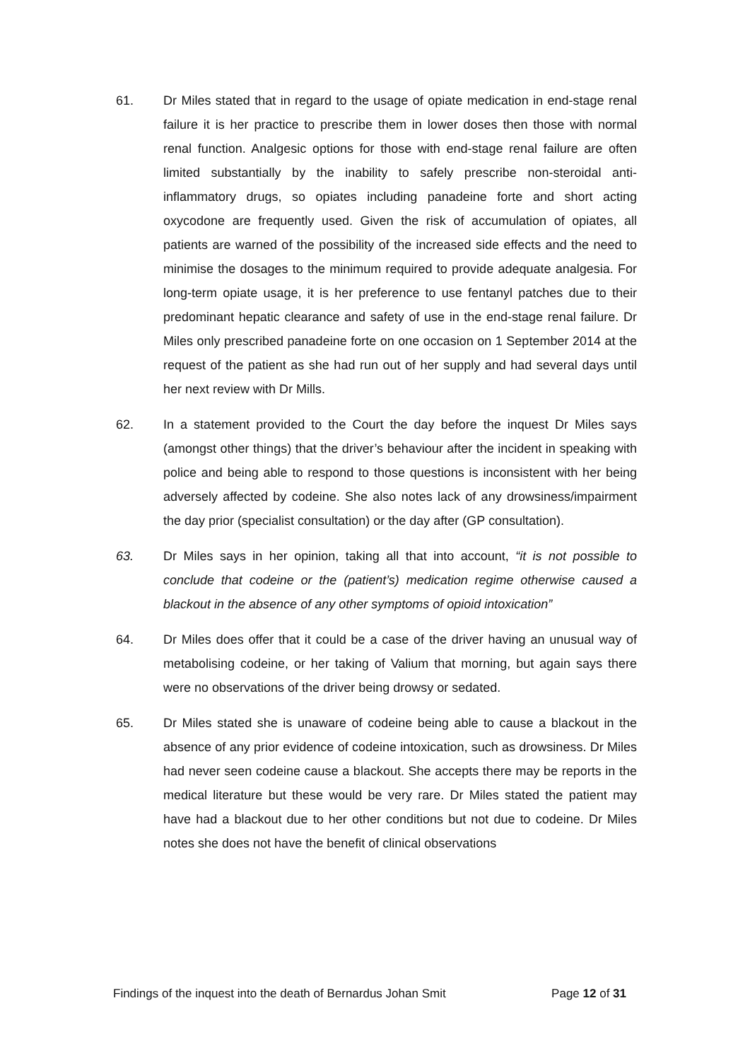61. Dr Miles stated that in regard to the usage of opiate medication in end-stage renal failure it is her practice to prescribe them in lower doses then those with normal renal function. Analgesic options for those with end-stage renal failure are often limited substantially by the inability to safely prescribe non-steroidal anti-inflammatory drugs, so opiates including panadeine forte and short acting oxycodone are frequently used. Given the risk of accumulation of opiates, all patients are warned of the possibility of the increased side effects and the need to minimise the dosages to the minimum required to provide adequate analgesia. For long-term opiate usage, it is her preference to use fentanyl patches due to their predominant hepatic clearance and safety of use in the end-stage renal failure. Dr Miles only prescribed panadeine forte on one occasion on 1 September 2014 at the request of the patient as she had run out of her supply and had several days until her next review with Dr Mills.
62. In a statement provided to the Court the day before the inquest Dr Miles says (amongst other things) that the driver’s behaviour after the incident in speaking with police and being able to respond to those questions is inconsistent with her being adversely affected by codeine. She also notes lack of any drowsiness/impairment the day prior (specialist consultation) or the day after (GP consultation).
63. Dr Miles says in her opinion, taking all that into account, “it is not possible to conclude that codeine or the (patient’s) medication regime otherwise caused a blackout in the absence of any other symptoms of opioid intoxication”
64. Dr Miles does offer that it could be a case of the driver having an unusual way of metabolising codeine, or her taking of Valium that morning, but again says there were no observations of the driver being drowsy or sedated.
65. Dr Miles stated she is unaware of codeine being able to cause a blackout in the absence of any prior evidence of codeine intoxication, such as drowsiness. Dr Miles had never seen codeine cause a blackout. She accepts there may be reports in the medical literature but these would be very rare. Dr Miles stated the patient may have had a blackout due to her other conditions but not due to codeine. Dr Miles notes she does not have the benefit of clinical observations
Findings of the inquest into the death of Bernardus Johan Smit Page 12 of 31